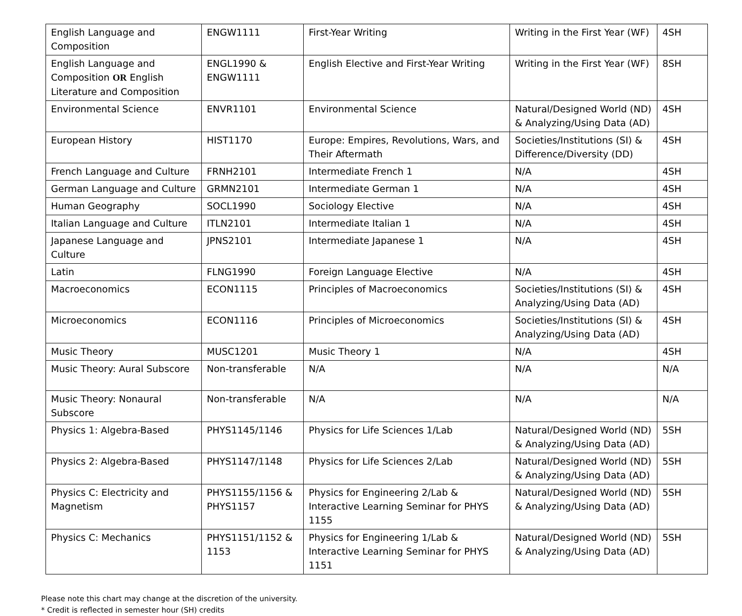| English Language and Composition | ENGW1111 | First-Year Writing | Writing in the First Year (WF) | 4SH |
| English Language and Composition OR English Literature and Composition | ENGL1990 & ENGW1111 | English Elective and First-Year Writing | Writing in the First Year (WF) | 8SH |
| Environmental Science | ENVR1101 | Environmental Science | Natural/Designed World (ND) & Analyzing/Using Data (AD) | 4SH |
| European History | HIST1170 | Europe: Empires, Revolutions, Wars, and Their Aftermath | Societies/Institutions (SI) & Difference/Diversity (DD) | 4SH |
| French Language and Culture | FRNH2101 | Intermediate French 1 | N/A | 4SH |
| German Language and Culture | GRMN2101 | Intermediate German 1 | N/A | 4SH |
| Human Geography | SOCL1990 | Sociology Elective | N/A | 4SH |
| Italian Language and Culture | ITLN2101 | Intermediate Italian 1 | N/A | 4SH |
| Japanese Language and Culture | JPNS2101 | Intermediate Japanese 1 | N/A | 4SH |
| Latin | FLNG1990 | Foreign Language Elective | N/A | 4SH |
| Macroeconomics | ECON1115 | Principles of Macroeconomics | Societies/Institutions (SI) & Analyzing/Using Data (AD) | 4SH |
| Microeconomics | ECON1116 | Principles of Microeconomics | Societies/Institutions (SI) & Analyzing/Using Data (AD) | 4SH |
| Music Theory | MUSC1201 | Music Theory 1 | N/A | 4SH |
| Music Theory: Aural Subscore | Non-transferable | N/A | N/A | N/A |
| Music Theory: Nonaural Subscore | Non-transferable | N/A | N/A | N/A |
| Physics 1: Algebra-Based | PHYS1145/1146 | Physics for Life Sciences 1/Lab | Natural/Designed World (ND) & Analyzing/Using Data (AD) | 5SH |
| Physics 2: Algebra-Based | PHYS1147/1148 | Physics for Life Sciences 2/Lab | Natural/Designed World (ND) & Analyzing/Using Data (AD) | 5SH |
| Physics C: Electricity and Magnetism | PHYS1155/1156 & PHYS1157 | Physics for Engineering 2/Lab & Interactive Learning Seminar for PHYS 1155 | Natural/Designed World (ND) & Analyzing/Using Data (AD) | 5SH |
| Physics C: Mechanics | PHYS1151/1152 & 1153 | Physics for Engineering 1/Lab & Interactive Learning Seminar for PHYS 1151 | Natural/Designed World (ND) & Analyzing/Using Data (AD) | 5SH |
Please note this chart may change at the discretion of the university.
* Credit is reflected in semester hour (SH) credits